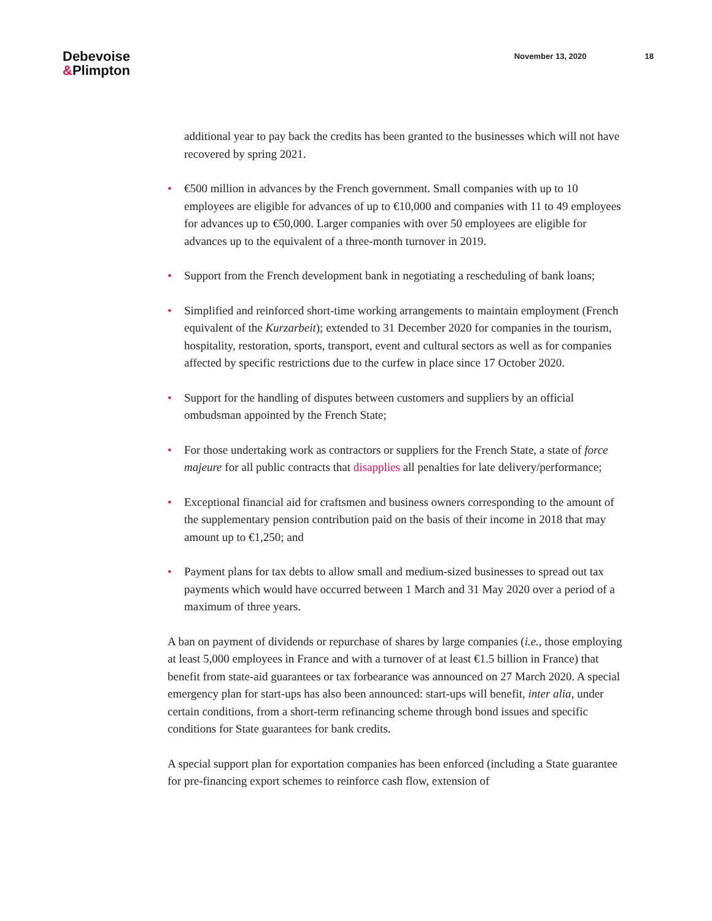Debevoise
&Plimpton
November 13, 2020 18
additional year to pay back the credits has been granted to the businesses which will not have recovered by spring 2021.
• €500 million in advances by the French government. Small companies with up to 10 employees are eligible for advances of up to €10,000 and companies with 11 to 49 employees for advances up to €50,000. Larger companies with over 50 employees are eligible for advances up to the equivalent of a three-month turnover in 2019.
• Support from the French development bank in negotiating a rescheduling of bank loans;
• Simplified and reinforced short-time working arrangements to maintain employment (French equivalent of the Kurzarbeit); extended to 31 December 2020 for companies in the tourism, hospitality, restoration, sports, transport, event and cultural sectors as well as for companies affected by specific restrictions due to the curfew in place since 17 October 2020.
• Support for the handling of disputes between customers and suppliers by an official ombudsman appointed by the French State;
• For those undertaking work as contractors or suppliers for the French State, a state of force majeure for all public contracts that disapplies all penalties for late delivery/performance;
• Exceptional financial aid for craftsmen and business owners corresponding to the amount of the supplementary pension contribution paid on the basis of their income in 2018 that may amount up to €1,250; and
• Payment plans for tax debts to allow small and medium-sized businesses to spread out tax payments which would have occurred between 1 March and 31 May 2020 over a period of a maximum of three years.
A ban on payment of dividends or repurchase of shares by large companies (i.e., those employing at least 5,000 employees in France and with a turnover of at least €1.5 billion in France) that benefit from state-aid guarantees or tax forbearance was announced on 27 March 2020. A special emergency plan for start-ups has also been announced: start-ups will benefit, inter alia, under certain conditions, from a short-term refinancing scheme through bond issues and specific conditions for State guarantees for bank credits.
A special support plan for exportation companies has been enforced (including a State guarantee for pre-financing export schemes to reinforce cash flow, extension of